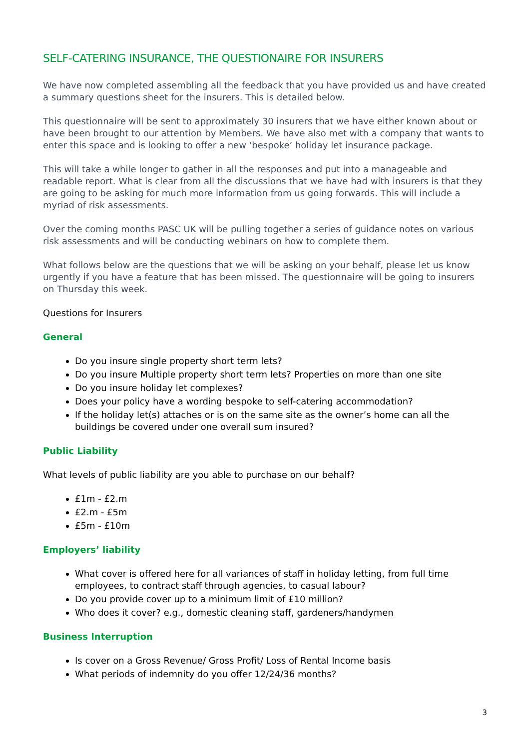SELF-CATERING INSURANCE, THE QUESTIONAIRE FOR INSURERS
We have now completed assembling all the feedback that you have provided us and have created a summary questions sheet for the insurers. This is detailed below.
This questionnaire will be sent to approximately 30 insurers that we have either known about or have been brought to our attention by Members. We have also met with a company that wants to enter this space and is looking to offer a new ‘bespoke’ holiday let insurance package.
This will take a while longer to gather in all the responses and put into a manageable and readable report. What is clear from all the discussions that we have had with insurers is that they are going to be asking for much more information from us going forwards. This will include a myriad of risk assessments.
Over the coming months PASC UK will be pulling together a series of guidance notes on various risk assessments and will be conducting webinars on how to complete them.
What follows below are the questions that we will be asking on your behalf, please let us know urgently if you have a feature that has been missed. The questionnaire will be going to insurers on Thursday this week.
Questions for Insurers
General
Do you insure single property short term lets?
Do you insure Multiple property short term lets? Properties on more than one site
Do you insure holiday let complexes?
Does your policy have a wording bespoke to self-catering accommodation?
If the holiday let(s) attaches or is on the same site as the owner’s home can all the buildings be covered under one overall sum insured?
Public Liability
What levels of public liability are you able to purchase on our behalf?
£1m - £2.m
£2.m - £5m
£5m - £10m
Employers’ liability
What cover is offered here for all variances of staff in holiday letting, from full time employees, to contract staff through agencies, to casual labour?
Do you provide cover up to a minimum limit of £10 million?
Who does it cover? e.g., domestic cleaning staff, gardeners/handymen
Business Interruption
Is cover on a Gross Revenue/ Gross Profit/ Loss of Rental Income basis
What periods of indemnity do you offer 12/24/36 months?
3